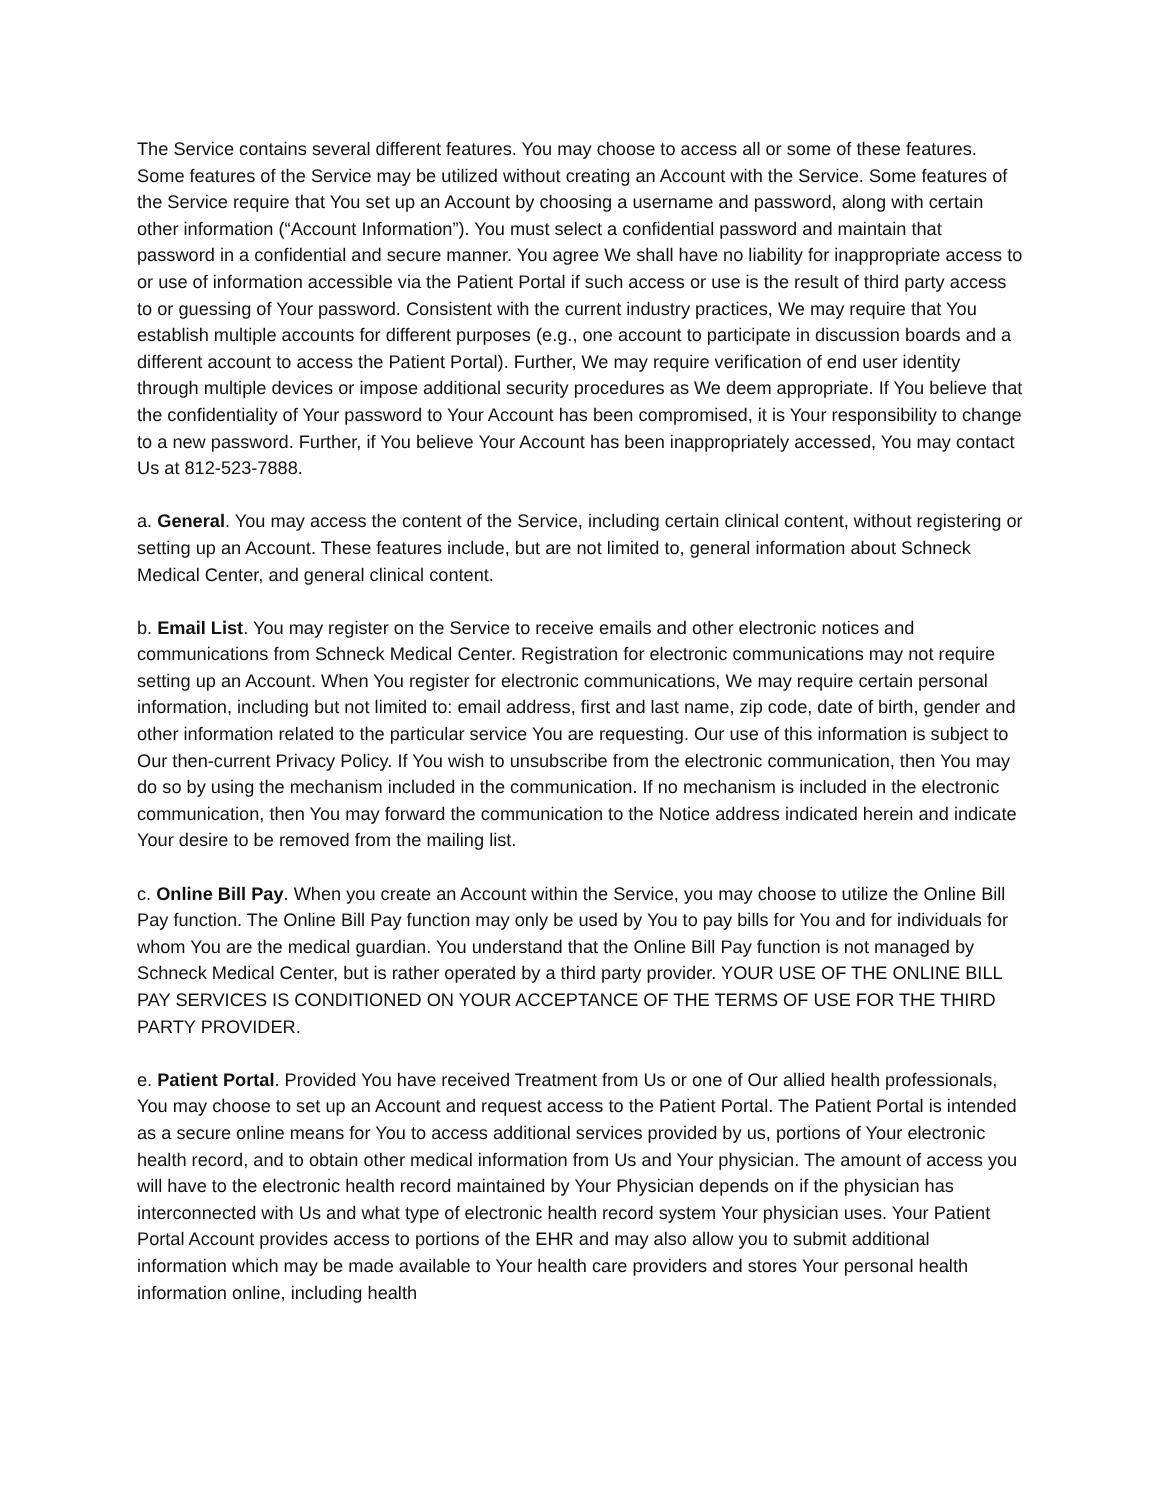The Service contains several different features. You may choose to access all or some of these features. Some features of the Service may be utilized without creating an Account with the Service. Some features of the Service require that You set up an Account by choosing a username and password, along with certain other information (“Account Information”). You must select a confidential password and maintain that password in a confidential and secure manner. You agree We shall have no liability for inappropriate access to or use of information accessible via the Patient Portal if such access or use is the result of third party access to or guessing of Your password. Consistent with the current industry practices, We may require that You establish multiple accounts for different purposes (e.g., one account to participate in discussion boards and a different account to access the Patient Portal). Further, We may require verification of end user identity through multiple devices or impose additional security procedures as We deem appropriate. If You believe that the confidentiality of Your password to Your Account has been compromised, it is Your responsibility to change to a new password. Further, if You believe Your Account has been inappropriately accessed, You may contact Us at 812-523-7888.
a. General. You may access the content of the Service, including certain clinical content, without registering or setting up an Account. These features include, but are not limited to, general information about Schneck Medical Center, and general clinical content.
b. Email List. You may register on the Service to receive emails and other electronic notices and communications from Schneck Medical Center. Registration for electronic communications may not require setting up an Account. When You register for electronic communications, We may require certain personal information, including but not limited to: email address, first and last name, zip code, date of birth, gender and other information related to the particular service You are requesting. Our use of this information is subject to Our then-current Privacy Policy. If You wish to unsubscribe from the electronic communication, then You may do so by using the mechanism included in the communication. If no mechanism is included in the electronic communication, then You may forward the communication to the Notice address indicated herein and indicate Your desire to be removed from the mailing list.
c. Online Bill Pay. When you create an Account within the Service, you may choose to utilize the Online Bill Pay function. The Online Bill Pay function may only be used by You to pay bills for You and for individuals for whom You are the medical guardian. You understand that the Online Bill Pay function is not managed by Schneck Medical Center, but is rather operated by a third party provider. YOUR USE OF THE ONLINE BILL PAY SERVICES IS CONDITIONED ON YOUR ACCEPTANCE OF THE TERMS OF USE FOR THE THIRD PARTY PROVIDER.
e. Patient Portal. Provided You have received Treatment from Us or one of Our allied health professionals, You may choose to set up an Account and request access to the Patient Portal. The Patient Portal is intended as a secure online means for You to access additional services provided by us, portions of Your electronic health record, and to obtain other medical information from Us and Your physician. The amount of access you will have to the electronic health record maintained by Your Physician depends on if the physician has interconnected with Us and what type of electronic health record system Your physician uses. Your Patient Portal Account provides access to portions of the EHR and may also allow you to submit additional information which may be made available to Your health care providers and stores Your personal health information online, including health